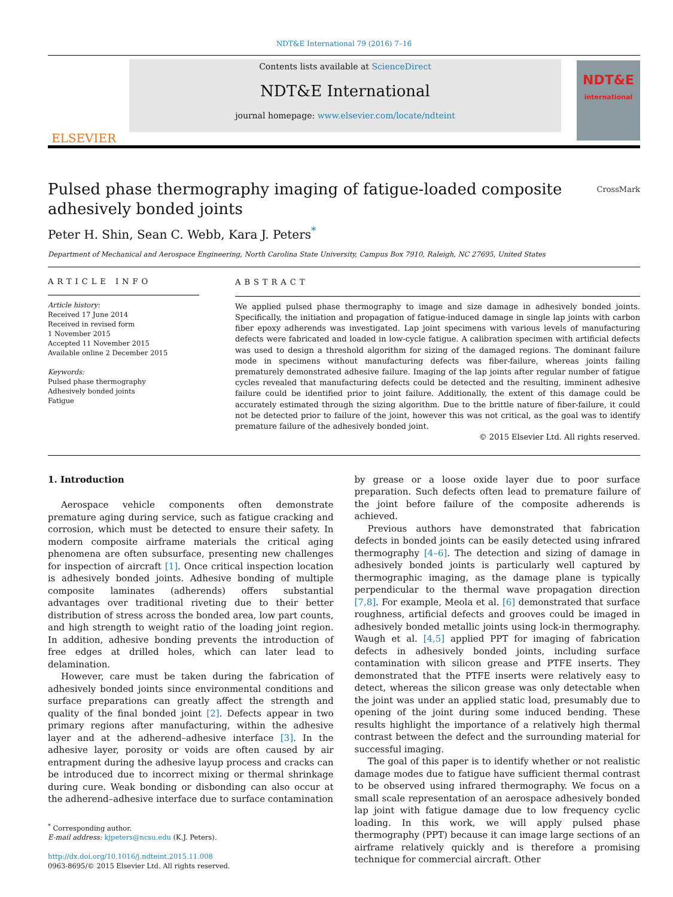NDT&E International 79 (2016) 7–16
ELSEVIER
Contents lists available at ScienceDirect
NDT&E International
journal homepage: www.elsevier.com/locate/ndteint
NDT&E
international
Pulsed phase thermography imaging of fatigue-loaded composite
adhesively bonded joints CrossMark
Peter H. Shin, Sean C. Webb, Kara J. Peters<sup>*</sup>
Department of Mechanical and Aerospace Engineering, North Carolina State University, Campus Box 7910, Raleigh, NC 27695, United States
ARTICLE INFO
Article history:
Received 17 June 2014
Received in revised form
1 November 2015
Accepted 11 November 2015
Available online 2 December 2015
Keywords:
Pulsed phase thermography
Adhesively bonded joints
Fatigue
ABSTRACT
We applied pulsed phase thermography to image and size damage in adhesively bonded joints. Specifically, the initiation and propagation of fatigue-induced damage in single lap joints with carbon fiber epoxy adherends was investigated. Lap joint specimens with various levels of manufacturing defects were fabricated and loaded in low-cycle fatigue. A calibration specimen with artificial defects was used to design a threshold algorithm for sizing of the damaged regions. The dominant failure mode in specimens without manufacturing defects was fiber-failure, whereas joints failing prematurely demonstrated adhesive failure. Imaging of the lap joints after regular number of fatigue cycles revealed that manufacturing defects could be detected and the resulting, imminent adhesive failure could be identified prior to joint failure. Additionally, the extent of this damage could be accurately estimated through the sizing algorithm. Due to the brittle nature of fiber-failure, it could not be detected prior to failure of the joint, however this was not critical, as the goal was to identify premature failure of the adhesively bonded joint.
© 2015 Elsevier Ltd. All rights reserved.
1. Introduction
Aerospace vehicle components often demonstrate premature aging during service, such as fatigue cracking and corrosion, which must be detected to ensure their safety. In modern composite airframe materials the critical aging phenomena are often subsurface, presenting new challenges for inspection of aircraft [1]. Once critical inspection location is adhesively bonded joints. Adhesive bonding of multiple composite laminates (adherends) offers substantial advantages over traditional riveting due to their better distribution of stress across the bonded area, low part counts, and high strength to weight ratio of the loading joint region. In addition, adhesive bonding prevents the introduction of free edges at drilled holes, which can later lead to delamination.
However, care must be taken during the fabrication of adhesively bonded joints since environmental conditions and surface preparations can greatly affect the strength and quality of the final bonded joint [2]. Defects appear in two primary regions after manufacturing, within the adhesive layer and at the adherend–adhesive interface [3]. In the adhesive layer, porosity or voids are often caused by air entrapment during the adhesive layup process and cracks can be introduced due to incorrect mixing or thermal shrinkage during cure. Weak bonding or disbonding can also occur at the adherend–adhesive interface due to surface contamination
<sup>*</sup> Corresponding author.
E-mail address: kjpeters@ncsu.edu (K.J. Peters).
http://dx.doi.org/10.1016/j.ndteint.2015.11.008
0963-8695/© 2015 Elsevier Ltd. All rights reserved.
by grease or a loose oxide layer due to poor surface preparation. Such defects often lead to premature failure of the joint before failure of the composite adherends is achieved.
Previous authors have demonstrated that fabrication defects in bonded joints can be easily detected using infrared thermography [4–6]. The detection and sizing of damage in adhesively bonded joints is particularly well captured by thermographic imaging, as the damage plane is typically perpendicular to the thermal wave propagation direction [7,8]. For example, Meola et al. [6] demonstrated that surface roughness, artificial defects and grooves could be imaged in adhesively bonded metallic joints using lock-in thermography. Waugh et al. [4,5] applied PPT for imaging of fabrication defects in adhesively bonded joints, including surface contamination with silicon grease and PTFE inserts. They demonstrated that the PTFE inserts were relatively easy to detect, whereas the silicon grease was only detectable when the joint was under an applied static load, presumably due to opening of the joint during some induced bending. These results highlight the importance of a relatively high thermal contrast between the defect and the surrounding material for successful imaging.
The goal of this paper is to identify whether or not realistic damage modes due to fatigue have sufficient thermal contrast to be observed using infrared thermography. We focus on a small scale representation of an aerospace adhesively bonded lap joint with fatigue damage due to low frequency cyclic loading. In this work, we will apply pulsed phase thermography (PPT) because it can image large sections of an airframe relatively quickly and is therefore a promising technique for commercial aircraft. Other